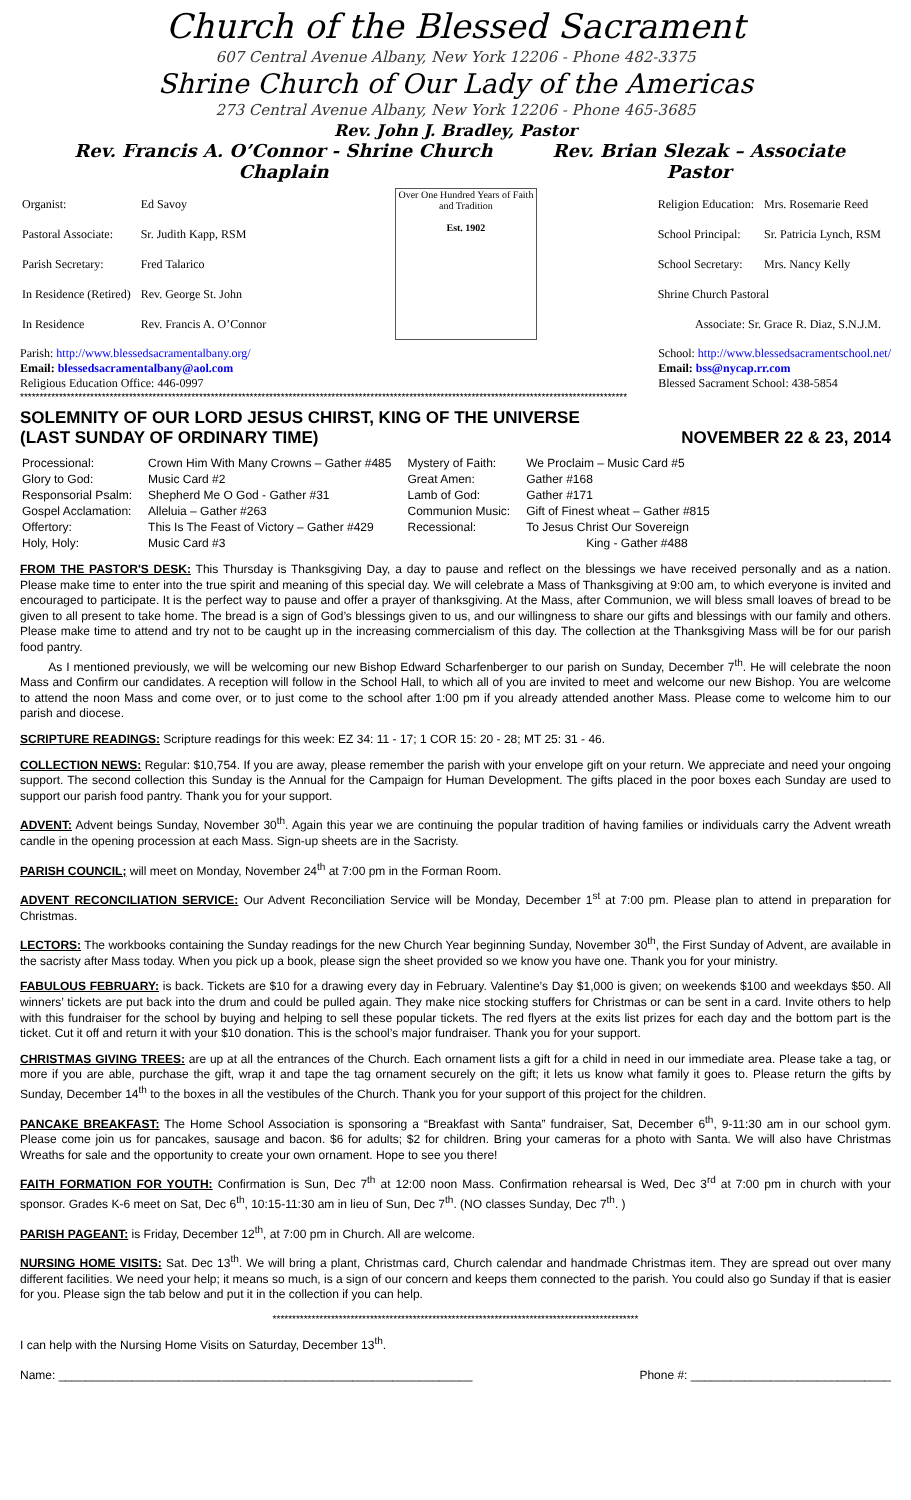Church of the Blessed Sacrament
607 Central Avenue Albany, New York 12206 - Phone 482-3375
Shrine Church of Our Lady of the Americas
273 Central Avenue Albany, New York 12206 - Phone 465-3685
Rev. John J. Bradley, Pastor
Rev. Francis A. O’Connor - Shrine Church Chaplain Rev. Brian Slezak – Associate Pastor
| Organist: | Ed Savoy |
| Pastoral Associate: | Sr. Judith Kapp, RSM |
| Parish Secretary: | Fred Talarico |
| In Residence (Retired) | Rev. George St. John |
| In Residence | Rev. Francis A. O’Connor |
Over One Hundred Years of Faith and Tradition
Est. 1902
| Religion Education: | Mrs. Rosemarie Reed |
| School Principal: | Sr. Patricia Lynch, RSM |
| School Secretary: | Mrs. Nancy Kelly |
| Shrine Church Pastoral | |
| Associate: Sr. Grace R. Diaz, S.N.J.M. | |
Parish: http://www.blessedsacramentalbany.org/
Email: blessedsacramentalbany@aol.com
Religious Education Office: 446-0997
School: http://www.blessedsacramentschool.net/
Email: bss@nycap.rr.com
Blessed Sacrament School: 438-5854
************************************************************************************************************************************************************
SOLEMNITY OF OUR LORD JESUS CHIRST, KING OF THE UNIVERSE
(LAST SUNDAY OF ORDINARY TIME) NOVEMBER 22 & 23, 2014
| Processional: | Crown Him With Many Crowns – Gather #485 | Mystery of Faith: | We Proclaim – Music Card #5 |
| Glory to God: | Music Card #2 | Great Amen: | Gather #168 |
| Responsorial Psalm: | Shepherd Me O God - Gather #31 | Lamb of God: | Gather #171 |
| Gospel Acclamation: | Alleluia – Gather #263 | Communion Music: | Gift of Finest wheat – Gather #815 |
| Offertory: | This Is The Feast of Victory – Gather #429 | Recessional: | To Jesus Christ Our Sovereign |
| Holy, Holy: | Music Card #3 | | King - Gather #488 |
FROM THE PASTOR'S DESK: This Thursday is Thanksgiving Day, a day to pause and reflect on the blessings we have received personally and as a nation. Please make time to enter into the true spirit and meaning of this special day. We will celebrate a Mass of Thanksgiving at 9:00 am, to which everyone is invited and encouraged to participate. It is the perfect way to pause and offer a prayer of thanksgiving. At the Mass, after Communion, we will bless small loaves of bread to be given to all present to take home. The bread is a sign of God’s blessings given to us, and our willingness to share our gifts and blessings with our family and others. Please make time to attend and try not to be caught up in the increasing commercialism of this day. The collection at the Thanksgiving Mass will be for our parish food pantry.
As I mentioned previously, we will be welcoming our new Bishop Edward Scharfenberger to our parish on Sunday, December 7<sup>th</sup>. He will celebrate the noon Mass and Confirm our candidates. A reception will follow in the School Hall, to which all of you are invited to meet and welcome our new Bishop. You are welcome to attend the noon Mass and come over, or to just come to the school after 1:00 pm if you already attended another Mass. Please come to welcome him to our parish and diocese.
SCRIPTURE READINGS: Scripture readings for this week: EZ 34: 11 - 17; 1 COR 15: 20 - 28; MT 25: 31 - 46.
COLLECTION NEWS: Regular: $10,754. If you are away, please remember the parish with your envelope gift on your return. We appreciate and need your ongoing support. The second collection this Sunday is the Annual for the Campaign for Human Development. The gifts placed in the poor boxes each Sunday are used to support our parish food pantry. Thank you for your support.
ADVENT: Advent beings Sunday, November 30<sup>th</sup>. Again this year we are continuing the popular tradition of having families or individuals carry the Advent wreath candle in the opening procession at each Mass. Sign-up sheets are in the Sacristy.
PARISH COUNCIL; will meet on Monday, November 24<sup>th</sup> at 7:00 pm in the Forman Room.
ADVENT RECONCILIATION SERVICE: Our Advent Reconciliation Service will be Monday, December 1<sup>st</sup> at 7:00 pm. Please plan to attend in preparation for Christmas.
LECTORS: The workbooks containing the Sunday readings for the new Church Year beginning Sunday, November 30<sup>th</sup>, the First Sunday of Advent, are available in the sacristy after Mass today. When you pick up a book, please sign the sheet provided so we know you have one. Thank you for your ministry.
FABULOUS FEBRUARY: is back. Tickets are $10 for a drawing every day in February. Valentine’s Day $1,000 is given; on weekends $100 and weekdays $50. All winners’ tickets are put back into the drum and could be pulled again. They make nice stocking stuffers for Christmas or can be sent in a card. Invite others to help with this fundraiser for the school by buying and helping to sell these popular tickets. The red flyers at the exits list prizes for each day and the bottom part is the ticket. Cut it off and return it with your $10 donation. This is the school’s major fundraiser. Thank you for your support.
CHRISTMAS GIVING TREES: are up at all the entrances of the Church. Each ornament lists a gift for a child in need in our immediate area. Please take a tag, or more if you are able, purchase the gift, wrap it and tape the tag ornament securely on the gift; it lets us know what family it goes to. Please return the gifts by Sunday, December 14<sup>th</sup> to the boxes in all the vestibules of the Church. Thank you for your support of this project for the children.
PANCAKE BREAKFAST: The Home School Association is sponsoring a “Breakfast with Santa” fundraiser, Sat, December 6<sup>th</sup>, 9-11:30 am in our school gym. Please come join us for pancakes, sausage and bacon. $6 for adults; $2 for children. Bring your cameras for a photo with Santa. We will also have Christmas Wreaths for sale and the opportunity to create your own ornament. Hope to see you there!
FAITH FORMATION FOR YOUTH: Confirmation is Sun, Dec 7<sup>th</sup> at 12:00 noon Mass. Confirmation rehearsal is Wed, Dec 3<sup>rd</sup> at 7:00 pm in church with your sponsor. Grades K-6 meet on Sat, Dec 6<sup>th</sup>, 10:15-11:30 am in lieu of Sun, Dec 7<sup>th</sup>. (NO classes Sunday, Dec 7<sup>th</sup>. )
PARISH PAGEANT: is Friday, December 12<sup>th</sup>, at 7:00 pm in Church. All are welcome.
NURSING HOME VISITS: Sat. Dec 13<sup>th</sup>. We will bring a plant, Christmas card, Church calendar and handmade Christmas item. They are spread out over many different facilities. We need your help; it means so much, is a sign of our concern and keeps them connected to the parish. You could also go Sunday if that is easier for you. Please sign the tab below and put it in the collection if you can help.
**********************************************************************************************
I can help with the Nursing Home Visits on Saturday, December 13<sup>th</sup>.
Name: ______________________________________________________________ Phone #: ______________________________